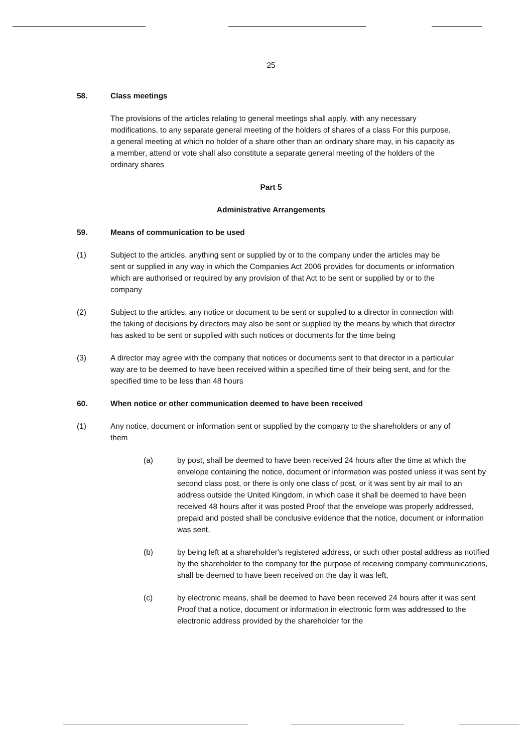25
58. Class meetings
The provisions of the articles relating to general meetings shall apply, with any necessary modifications, to any separate general meeting of the holders of shares of a class For this purpose, a general meeting at which no holder of a share other than an ordinary share may, in his capacity as a member, attend or vote shall also constitute a separate general meeting of the holders of the ordinary shares
Part 5
Administrative Arrangements
59. Means of communication to be used
(1) Subject to the articles, anything sent or supplied by or to the company under the articles may be sent or supplied in any way in which the Companies Act 2006 provides for documents or information which are authorised or required by any provision of that Act to be sent or supplied by or to the company
(2) Subject to the articles, any notice or document to be sent or supplied to a director in connection with the taking of decisions by directors may also be sent or supplied by the means by which that director has asked to be sent or supplied with such notices or documents for the time being
(3) A director may agree with the company that notices or documents sent to that director in a particular way are to be deemed to have been received within a specified time of their being sent, and for the specified time to be less than 48 hours
60. When notice or other communication deemed to have been received
(1) Any notice, document or information sent or supplied by the company to the shareholders or any of them
(a) by post, shall be deemed to have been received 24 hours after the time at which the envelope containing the notice, document or information was posted unless it was sent by second class post, or there is only one class of post, or it was sent by air mail to an address outside the United Kingdom, in which case it shall be deemed to have been received 48 hours after it was posted Proof that the envelope was properly addressed, prepaid and posted shall be conclusive evidence that the notice, document or information was sent,
(b) by being left at a shareholder's registered address, or such other postal address as notified by the shareholder to the company for the purpose of receiving company communications, shall be deemed to have been received on the day it was left,
(c) by electronic means, shall be deemed to have been received 24 hours after it was sent Proof that a notice, document or information in electronic form was addressed to the electronic address provided by the shareholder for the